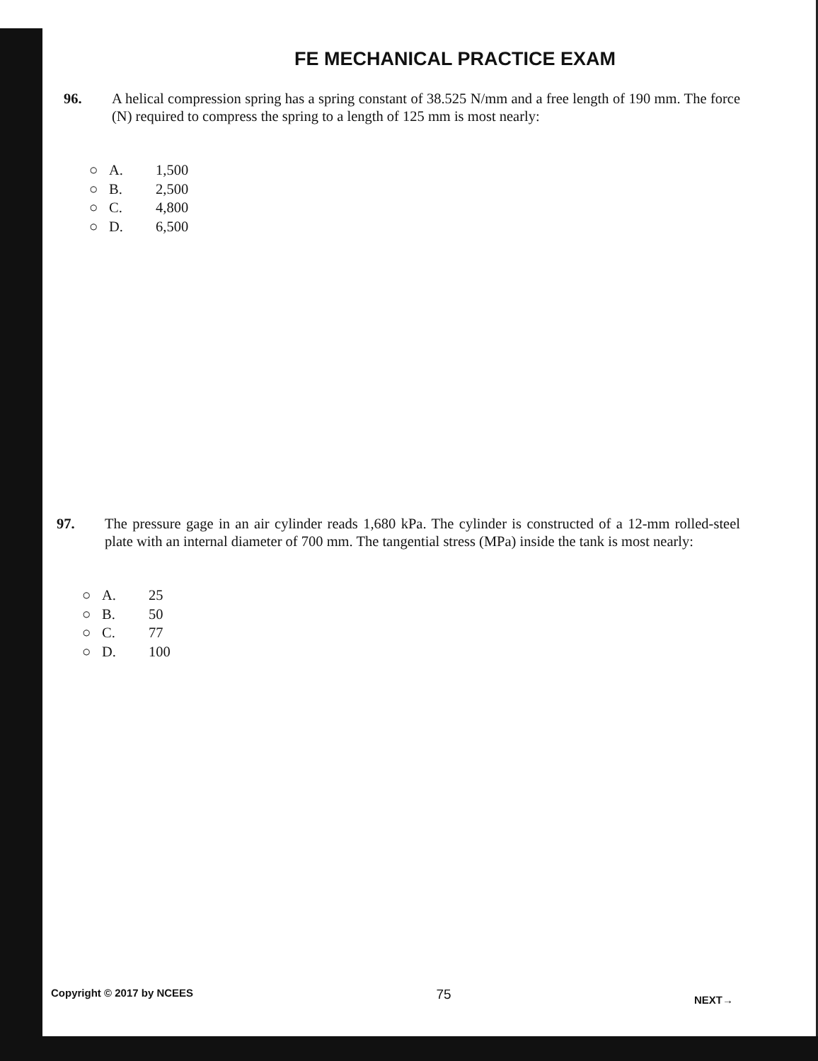FE MECHANICAL PRACTICE EXAM
96. A helical compression spring has a spring constant of 38.525 N/mm and a free length of 190 mm. The force (N) required to compress the spring to a length of 125 mm is most nearly:
○ A. 1,500
○ B. 2,500
○ C. 4,800
○ D. 6,500
97. The pressure gage in an air cylinder reads 1,680 kPa. The cylinder is constructed of a 12-mm rolled-steel plate with an internal diameter of 700 mm. The tangential stress (MPa) inside the tank is most nearly:
○ A. 25
○ B. 50
○ C. 77
○ D. 100
Copyright © 2017 by NCEES 75 NEXT→